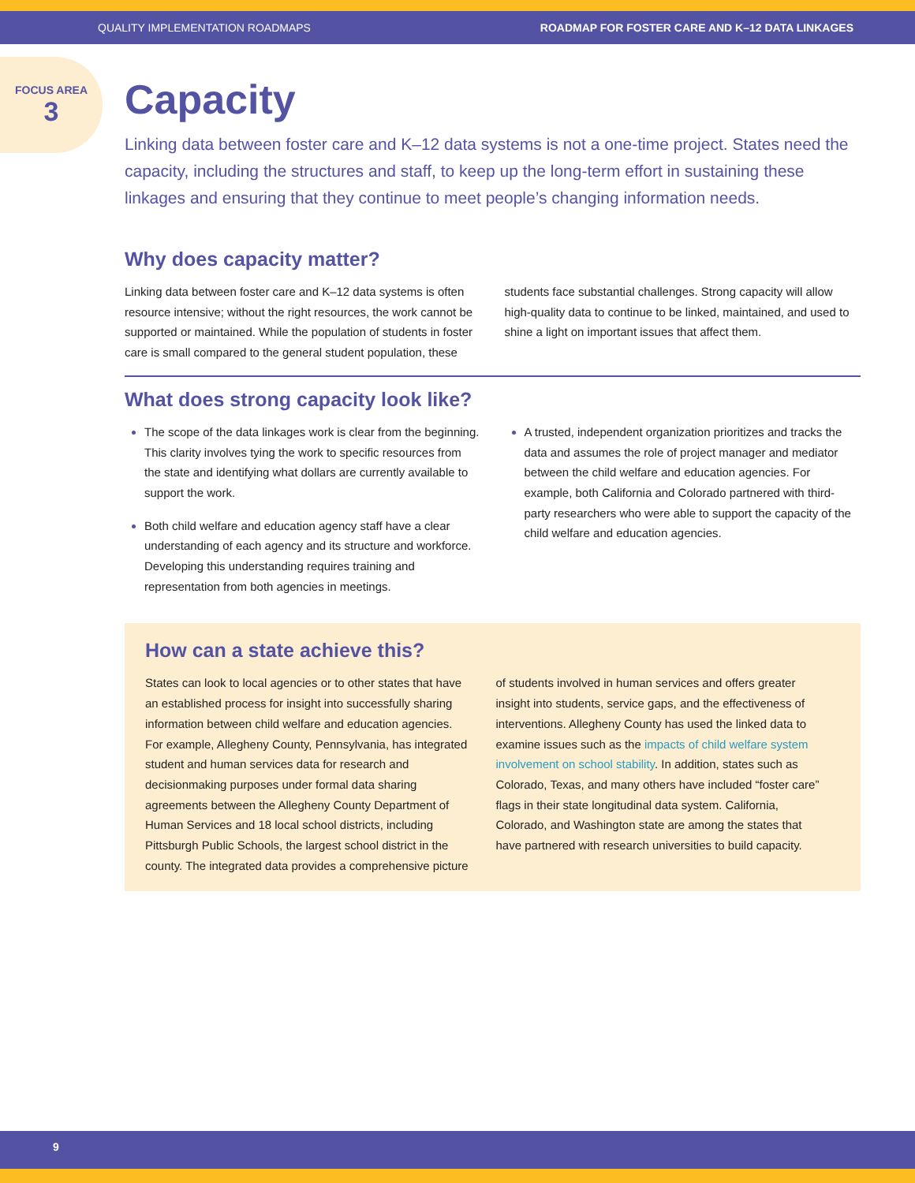QUALITY IMPLEMENTATION ROADMAPS ROADMAP FOR FOSTER CARE AND K–12 DATA LINKAGES
FOCUS AREA
3
Capacity
Linking data between foster care and K–12 data systems is not a one-time project. States need the capacity, including the structures and staff, to keep up the long-term effort in sustaining these linkages and ensuring that they continue to meet people’s changing information needs.
Why does capacity matter?
Linking data between foster care and K–12 data systems is often resource intensive; without the right resources, the work cannot be supported or maintained. While the population of students in foster care is small compared to the general student population, these students face substantial challenges. Strong capacity will allow high-quality data to continue to be linked, maintained, and used to shine a light on important issues that affect them.
What does strong capacity look like?
The scope of the data linkages work is clear from the beginning. This clarity involves tying the work to specific resources from the state and identifying what dollars are currently available to support the work.
Both child welfare and education agency staff have a clear understanding of each agency and its structure and workforce. Developing this understanding requires training and representation from both agencies in meetings.
A trusted, independent organization prioritizes and tracks the data and assumes the role of project manager and mediator between the child welfare and education agencies. For example, both California and Colorado partnered with third-party researchers who were able to support the capacity of the child welfare and education agencies.
How can a state achieve this?
States can look to local agencies or to other states that have an established process for insight into successfully sharing information between child welfare and education agencies. For example, Allegheny County, Pennsylvania, has integrated student and human services data for research and decisionmaking purposes under formal data sharing agreements between the Allegheny County Department of Human Services and 18 local school districts, including Pittsburgh Public Schools, the largest school district in the county. The integrated data provides a comprehensive picture of students involved in human services and offers greater insight into students, service gaps, and the effectiveness of interventions. Allegheny County has used the linked data to examine issues such as the impacts of child welfare system involvement on school stability. In addition, states such as Colorado, Texas, and many others have included “foster care” flags in their state longitudinal data system. California, Colorado, and Washington state are among the states that have partnered with research universities to build capacity.
9